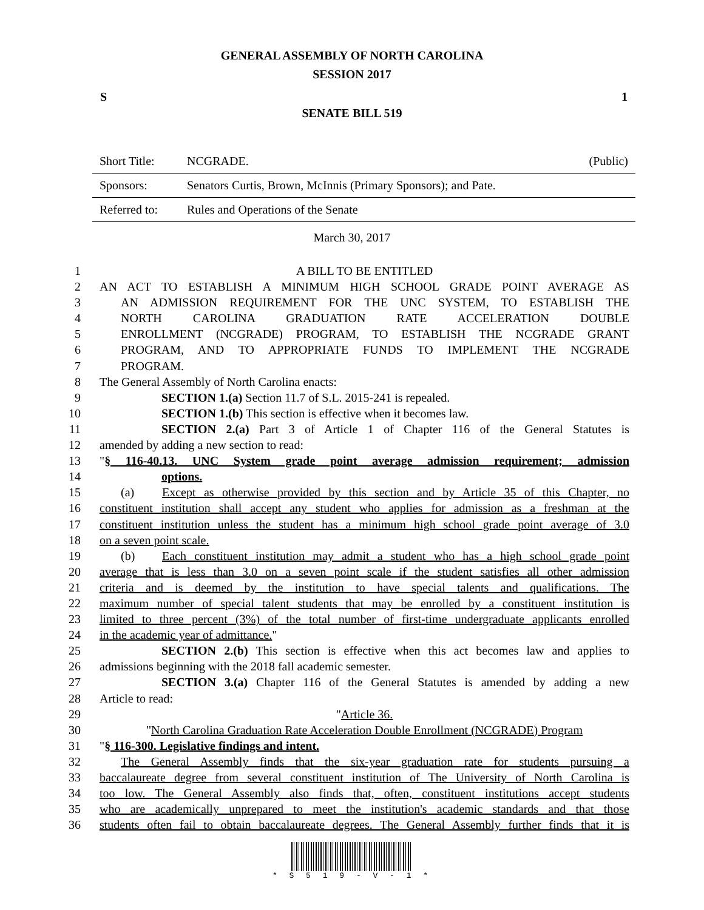GENERAL ASSEMBLY OF NORTH CAROLINA
SESSION 2017
S 1
SENATE BILL 519
| Short Title: | NCGRADE. | (Public) |
| Sponsors: | Senators Curtis, Brown, McInnis (Primary Sponsors); and Pate. | |
| Referred to: | Rules and Operations of the Senate | |
March 30, 2017
1 A BILL TO BE ENTITLED
2 AN ACT TO ESTABLISH A MINIMUM HIGH SCHOOL GRADE POINT AVERAGE AS
3 AN ADMISSION REQUIREMENT FOR THE UNC SYSTEM, TO ESTABLISH THE
4 NORTH CAROLINA GRADUATION RATE ACCELERATION DOUBLE
5 ENROLLMENT (NCGRADE) PROGRAM, TO ESTABLISH THE NCGRADE GRANT
6 PROGRAM, AND TO APPROPRIATE FUNDS TO IMPLEMENT THE NCGRADE
7 PROGRAM.
8 The General Assembly of North Carolina enacts:
9 SECTION 1.(a) Section 11.7 of S.L. 2015-241 is repealed.
10 SECTION 1.(b) This section is effective when it becomes law.
11 SECTION 2.(a) Part 3 of Article 1 of Chapter 116 of the General Statutes is
12 amended by adding a new section to read:
13 "§ 116-40.13. UNC System grade point average admission requirement; admission
14 options.
15 (a) Except as otherwise provided by this section and by Article 35 of this Chapter, no
16 constituent institution shall accept any student who applies for admission as a freshman at the
17 constituent institution unless the student has a minimum high school grade point average of 3.0
18 on a seven point scale.
19 (b) Each constituent institution may admit a student who has a high school grade point
20 average that is less than 3.0 on a seven point scale if the student satisfies all other admission
21 criteria and is deemed by the institution to have special talents and qualifications. The
22 maximum number of special talent students that may be enrolled by a constituent institution is
23 limited to three percent (3%) of the total number of first-time undergraduate applicants enrolled
24 in the academic year of admittance."
25 SECTION 2.(b) This section is effective when this act becomes law and applies to
26 admissions beginning with the 2018 fall academic semester.
27 SECTION 3.(a) Chapter 116 of the General Statutes is amended by adding a new
28 Article to read:
29 "Article 36.
30 "North Carolina Graduation Rate Acceleration Double Enrollment (NCGRADE) Program
31 "§ 116-300. Legislative findings and intent.
32 The General Assembly finds that the six-year graduation rate for students pursuing a
33 baccalaureate degree from several constituent institution of The University of North Carolina is
34 too low. The General Assembly also finds that, often, constituent institutions accept students
35 who are academically unprepared to meet the institution's academic standards and that those
36 students often fail to obtain baccalaureate degrees. The General Assembly further finds that it is
* S 5 1 9 - V - 1 *